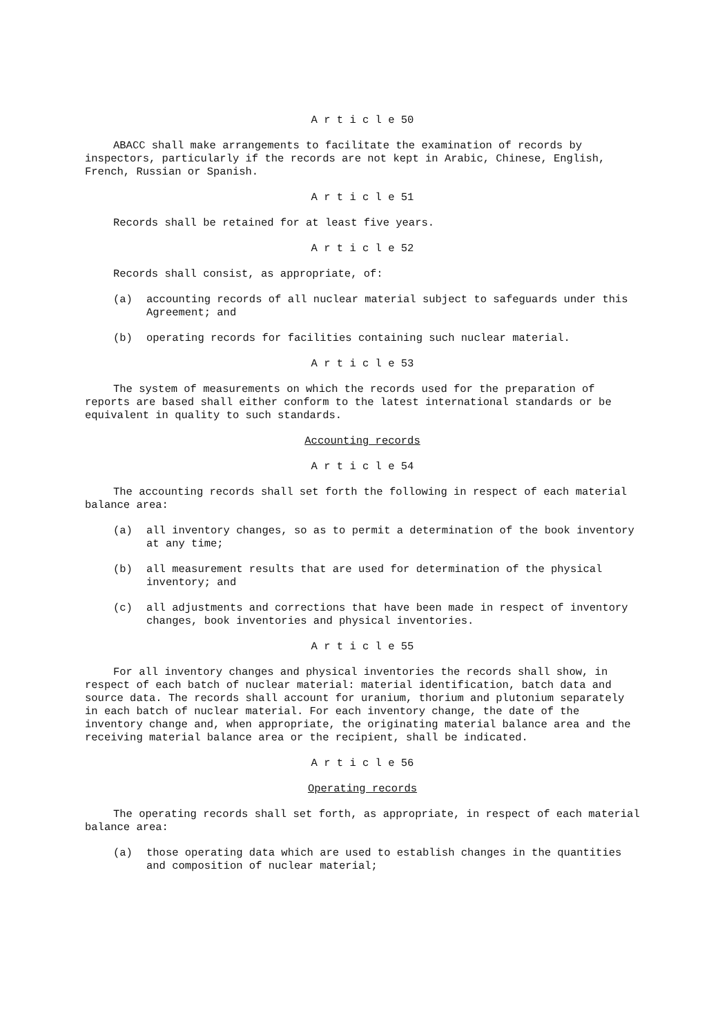A r t i c l e 50
ABACC shall make arrangements to facilitate the examination of records by inspectors, particularly if the records are not kept in Arabic, Chinese, English, French, Russian or Spanish.
A r t i c l e 51
Records shall be retained for at least five years.
A r t i c l e 52
Records shall consist, as appropriate, of:
(a) accounting records of all nuclear material subject to safeguards under this Agreement; and
(b) operating records for facilities containing such nuclear material.
A r t i c l e 53
The system of measurements on which the records used for the preparation of reports are based shall either conform to the latest international standards or be equivalent in quality to such standards.
Accounting records
A r t i c l e 54
The accounting records shall set forth the following in respect of each material balance area:
(a) all inventory changes, so as to permit a determination of the book inventory at any time;
(b) all measurement results that are used for determination of the physical inventory; and
(c) all adjustments and corrections that have been made in respect of inventory changes, book inventories and physical inventories.
A r t i c l e 55
For all inventory changes and physical inventories the records shall show, in respect of each batch of nuclear material: material identification, batch data and source data. The records shall account for uranium, thorium and plutonium separately in each batch of nuclear material. For each inventory change, the date of the inventory change and, when appropriate, the originating material balance area and the receiving material balance area or the recipient, shall be indicated.
A r t i c l e 56
Operating records
The operating records shall set forth, as appropriate, in respect of each material balance area:
(a) those operating data which are used to establish changes in the quantities and composition of nuclear material;